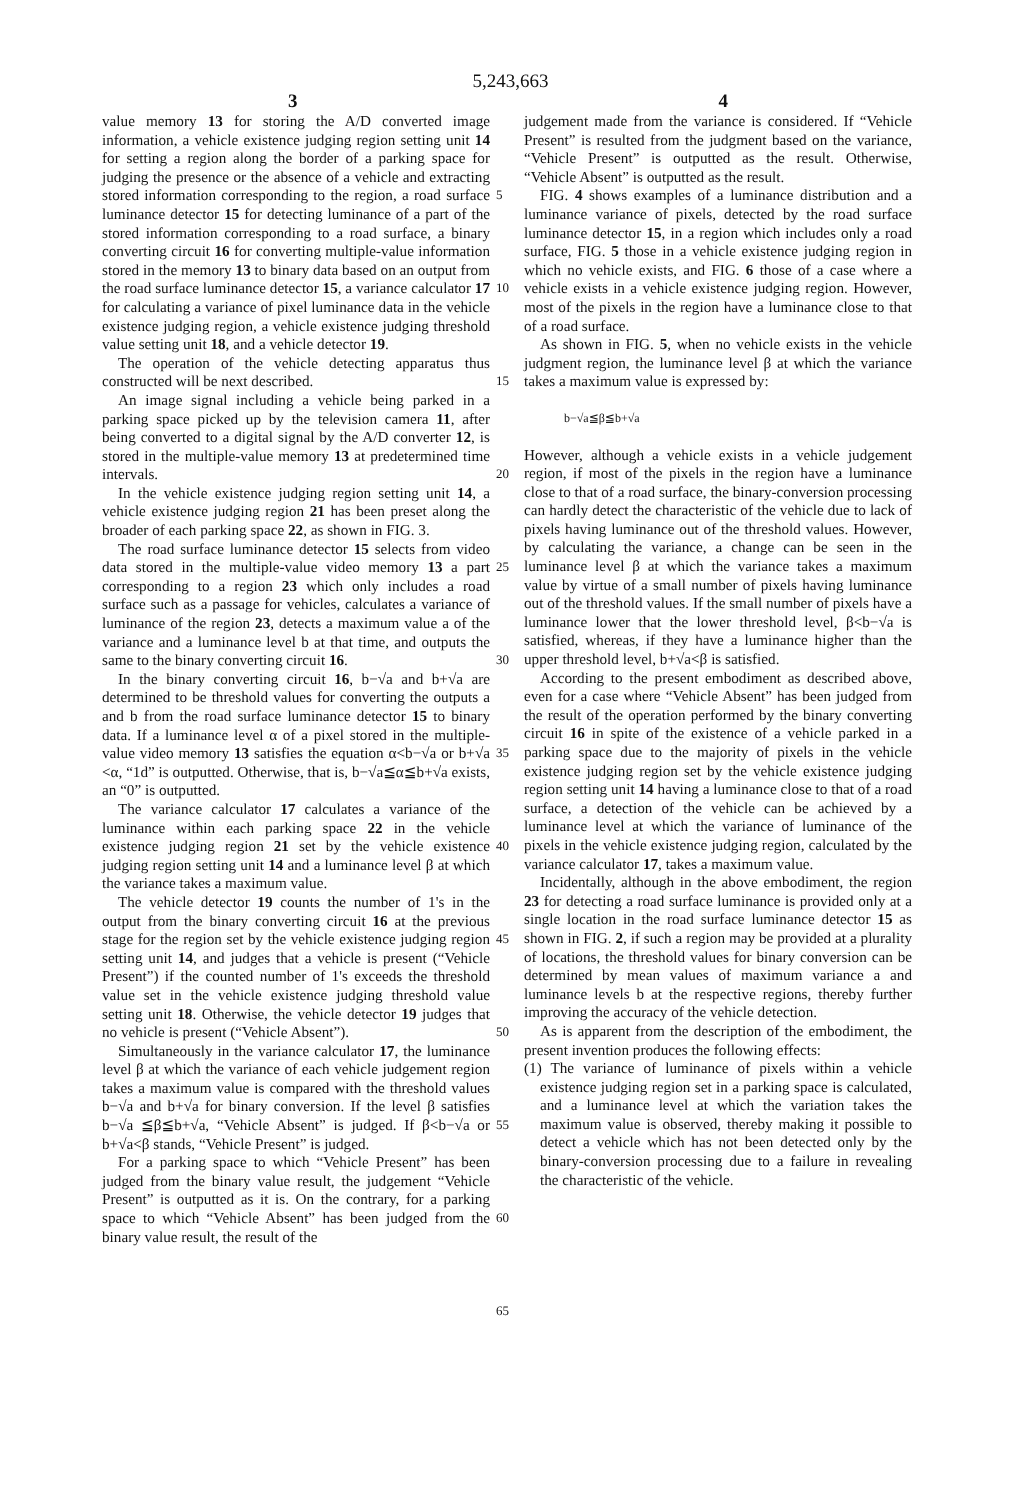5,243,663
3 4
value memory 13 for storing the A/D converted image information, a vehicle existence judging region setting unit 14 for setting a region along the border of a parking space for judging the presence or the absence of a vehicle and extracting stored information corresponding to the region, a road surface luminance detector 15 for detecting luminance of a part of the stored information corresponding to a road surface, a binary converting circuit 16 for converting multiple-value information stored in the memory 13 to binary data based on an output from the road surface luminance detector 15, a variance calculator 17 for calculating a variance of pixel luminance data in the vehicle existence judging region, a vehicle existence judging threshold value setting unit 18, and a vehicle detector 19.
The operation of the vehicle detecting apparatus thus constructed will be next described.
An image signal including a vehicle being parked in a parking space picked up by the television camera 11, after being converted to a digital signal by the A/D converter 12, is stored in the multiple-value memory 13 at predetermined time intervals.
In the vehicle existence judging region setting unit 14, a vehicle existence judging region 21 has been preset along the broader of each parking space 22, as shown in FIG. 3.
The road surface luminance detector 15 selects from video data stored in the multiple-value video memory 13 a part corresponding to a region 23 which only includes a road surface such as a passage for vehicles, calculates a variance of luminance of the region 23, detects a maximum value a of the variance and a luminance level b at that time, and outputs the same to the binary converting circuit 16.
In the binary converting circuit 16, b−√a and b+√a are determined to be threshold values for converting the outputs a and b from the road surface luminance detector 15 to binary data. If a luminance level α of a pixel stored in the multiple-value video memory 13 satisfies the equation α<b−√a or b+√a <α, “1d” is outputted. Otherwise, that is, b−√a≦α≦b+√a exists, an “0” is outputted.
The variance calculator 17 calculates a variance of the luminance within each parking space 22 in the vehicle existence judging region 21 set by the vehicle existence judging region setting unit 14 and a luminance level β at which the variance takes a maximum value.
The vehicle detector 19 counts the number of 1's in the output from the binary converting circuit 16 at the previous stage for the region set by the vehicle existence judging region setting unit 14, and judges that a vehicle is present (“Vehicle Present”) if the counted number of 1's exceeds the threshold value set in the vehicle existence judging threshold value setting unit 18. Otherwise, the vehicle detector 19 judges that no vehicle is present (“Vehicle Absent”).
Simultaneously in the variance calculator 17, the luminance level β at which the variance of each vehicle judgement region takes a maximum value is compared with the threshold values b−√a and b+√a for binary conversion. If the level β satisfies b−√a ≦β≦b+√a, “Vehicle Absent” is judged. If β<b−√a or b+√a<β stands, “Vehicle Present” is judged.
For a parking space to which “Vehicle Present” has been judged from the binary value result, the judgement “Vehicle Present” is outputted as it is. On the contrary, for a parking space to which “Vehicle Absent” has been judged from the binary value result, the result of the
5
10
15
20
25
30
35
40
45
50
55
60
65
judgement made from the variance is considered. If “Vehicle Present” is resulted from the judgment based on the variance, “Vehicle Present” is outputted as the result. Otherwise, “Vehicle Absent” is outputted as the result.
FIG. 4 shows examples of a luminance distribution and a luminance variance of pixels, detected by the road surface luminance detector 15, in a region which includes only a road surface, FIG. 5 those in a vehicle existence judging region in which no vehicle exists, and FIG. 6 those of a case where a vehicle exists in a vehicle existence judging region. However, most of the pixels in the region have a luminance close to that of a road surface.
As shown in FIG. 5, when no vehicle exists in the vehicle judgment region, the luminance level β at which the variance takes a maximum value is expressed by:
b−√a≦β≦b+√a
However, although a vehicle exists in a vehicle judgement region, if most of the pixels in the region have a luminance close to that of a road surface, the binary-conversion processing can hardly detect the characteristic of the vehicle due to lack of pixels having luminance out of the threshold values. However, by calculating the variance, a change can be seen in the luminance level β at which the variance takes a maximum value by virtue of a small number of pixels having luminance out of the threshold values. If the small number of pixels have a luminance lower that the lower threshold level, β<b−√a is satisfied, whereas, if they have a luminance higher than the upper threshold level, b+√a<β is satisfied.
According to the present embodiment as described above, even for a case where “Vehicle Absent” has been judged from the result of the operation performed by the binary converting circuit 16 in spite of the existence of a vehicle parked in a parking space due to the majority of pixels in the vehicle existence judging region set by the vehicle existence judging region setting unit 14 having a luminance close to that of a road surface, a detection of the vehicle can be achieved by a luminance level at which the variance of luminance of the pixels in the vehicle existence judging region, calculated by the variance calculator 17, takes a maximum value.
Incidentally, although in the above embodiment, the region 23 for detecting a road surface luminance is provided only at a single location in the road surface luminance detector 15 as shown in FIG. 2, if such a region may be provided at a plurality of locations, the threshold values for binary conversion can be determined by mean values of maximum variance a and luminance levels b at the respective regions, thereby further improving the accuracy of the vehicle detection.
As is apparent from the description of the embodiment, the present invention produces the following effects:
(1) The variance of luminance of pixels within a vehicle existence judging region set in a parking space is calculated, and a luminance level at which the variation takes the maximum value is observed, thereby making it possible to detect a vehicle which has not been detected only by the binary-conversion processing due to a failure in revealing the characteristic of the vehicle.